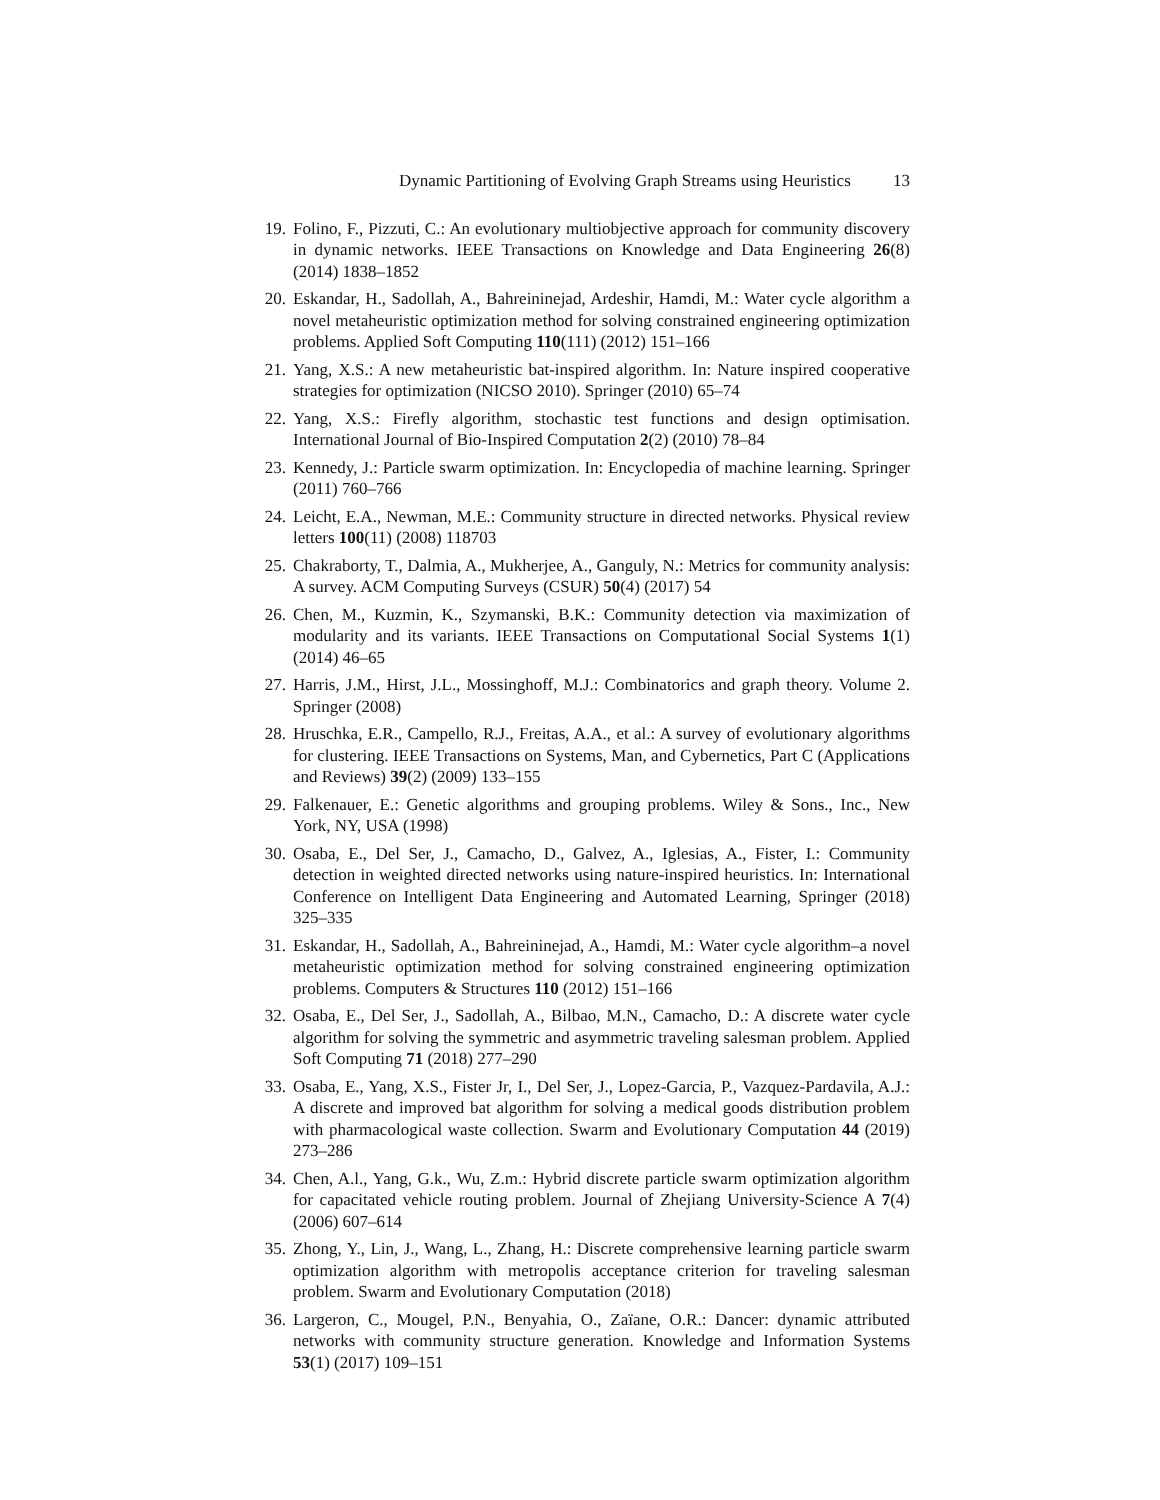Dynamic Partitioning of Evolving Graph Streams using Heuristics 13
19.
Folino, F., Pizzuti, C.: An evolutionary multiobjective approach for community discovery in dynamic networks. IEEE Transactions on Knowledge and Data Engineering 26(8) (2014) 1838–1852
20.
Eskandar, H., Sadollah, A., Bahreininejad, Ardeshir, Hamdi, M.: Water cycle algorithm a novel metaheuristic optimization method for solving constrained engineering optimization problems. Applied Soft Computing 110(111) (2012) 151–166
21.
Yang, X.S.: A new metaheuristic bat-inspired algorithm. In: Nature inspired cooperative strategies for optimization (NICSO 2010). Springer (2010) 65–74
22.
Yang, X.S.: Firefly algorithm, stochastic test functions and design optimisation. International Journal of Bio-Inspired Computation 2(2) (2010) 78–84
23.
Kennedy, J.: Particle swarm optimization. In: Encyclopedia of machine learning. Springer (2011) 760–766
24.
Leicht, E.A., Newman, M.E.: Community structure in directed networks. Physical review letters 100(11) (2008) 118703
25.
Chakraborty, T., Dalmia, A., Mukherjee, A., Ganguly, N.: Metrics for community analysis: A survey. ACM Computing Surveys (CSUR) 50(4) (2017) 54
26.
Chen, M., Kuzmin, K., Szymanski, B.K.: Community detection via maximization of modularity and its variants. IEEE Transactions on Computational Social Systems 1(1) (2014) 46–65
27.
Harris, J.M., Hirst, J.L., Mossinghoff, M.J.: Combinatorics and graph theory. Volume 2. Springer (2008)
28.
Hruschka, E.R., Campello, R.J., Freitas, A.A., et al.: A survey of evolutionary algorithms for clustering. IEEE Transactions on Systems, Man, and Cybernetics, Part C (Applications and Reviews) 39(2) (2009) 133–155
29.
Falkenauer, E.: Genetic algorithms and grouping problems. Wiley & Sons., Inc., New York, NY, USA (1998)
30.
Osaba, E., Del Ser, J., Camacho, D., Galvez, A., Iglesias, A., Fister, I.: Community detection in weighted directed networks using nature-inspired heuristics. In: International Conference on Intelligent Data Engineering and Automated Learning, Springer (2018) 325–335
31.
Eskandar, H., Sadollah, A., Bahreininejad, A., Hamdi, M.: Water cycle algorithm–a novel metaheuristic optimization method for solving constrained engineering optimization problems. Computers & Structures 110 (2012) 151–166
32.
Osaba, E., Del Ser, J., Sadollah, A., Bilbao, M.N., Camacho, D.: A discrete water cycle algorithm for solving the symmetric and asymmetric traveling salesman problem. Applied Soft Computing 71 (2018) 277–290
33.
Osaba, E., Yang, X.S., Fister Jr, I., Del Ser, J., Lopez-Garcia, P., Vazquez-Pardavila, A.J.: A discrete and improved bat algorithm for solving a medical goods distribution problem with pharmacological waste collection. Swarm and Evolutionary Computation 44 (2019) 273–286
34.
Chen, A.l., Yang, G.k., Wu, Z.m.: Hybrid discrete particle swarm optimization algorithm for capacitated vehicle routing problem. Journal of Zhejiang University-Science A 7(4) (2006) 607–614
35.
Zhong, Y., Lin, J., Wang, L., Zhang, H.: Discrete comprehensive learning particle swarm optimization algorithm with metropolis acceptance criterion for traveling salesman problem. Swarm and Evolutionary Computation (2018)
36.
Largeron, C., Mougel, P.N., Benyahia, O., Zaïane, O.R.: Dancer: dynamic attributed networks with community structure generation. Knowledge and Information Systems 53(1) (2017) 109–151